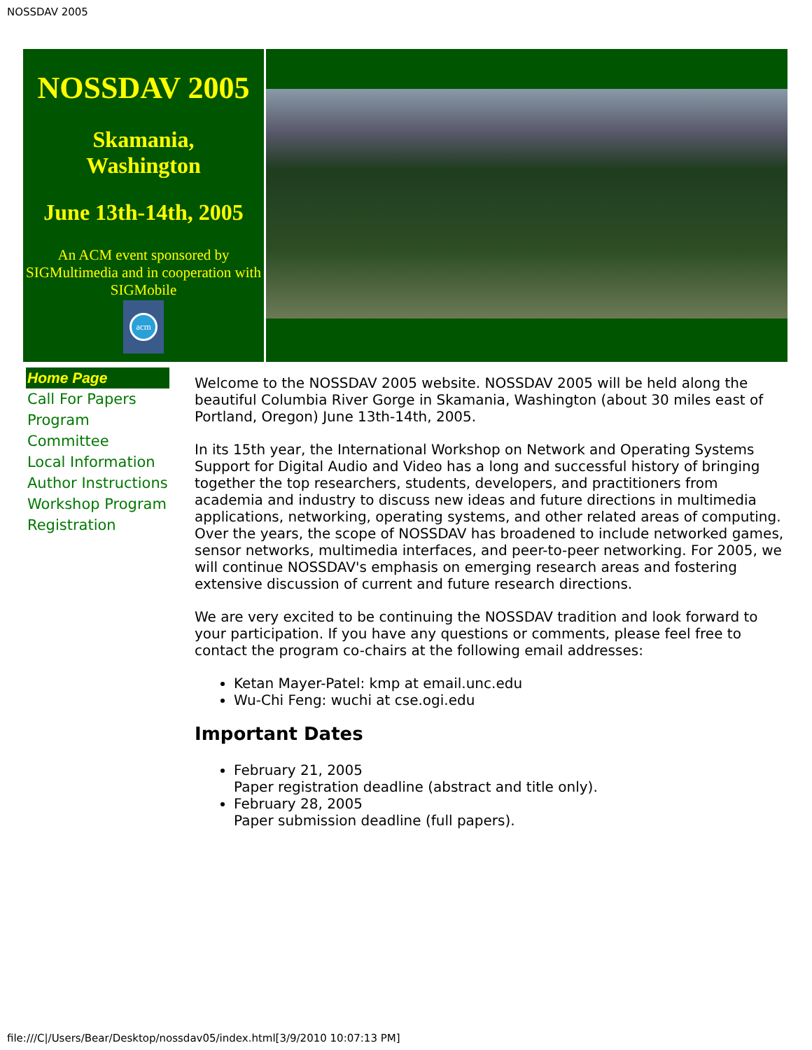NOSSDAV 2005
NOSSDAV 2005
Skamania,
Washington
June 13th-14th, 2005
An ACM event sponsored by SIGMultimedia and in cooperation with SIGMobile
acm
Home Page
Call For Papers
Program Committee
Local Information
Author Instructions
Workshop Program
Registration
Welcome to the NOSSDAV 2005 website. NOSSDAV 2005 will be held along the beautiful Columbia River Gorge in Skamania, Washington (about 30 miles east of Portland, Oregon) June 13th-14th, 2005.
In its 15th year, the International Workshop on Network and Operating Systems Support for Digital Audio and Video has a long and successful history of bringing together the top researchers, students, developers, and practitioners from academia and industry to discuss new ideas and future directions in multimedia applications, networking, operating systems, and other related areas of computing. Over the years, the scope of NOSSDAV has broadened to include networked games, sensor networks, multimedia interfaces, and peer-to-peer networking. For 2005, we will continue NOSSDAV's emphasis on emerging research areas and fostering extensive discussion of current and future research directions.
We are very excited to be continuing the NOSSDAV tradition and look forward to your participation. If you have any questions or comments, please feel free to contact the program co-chairs at the following email addresses:
Ketan Mayer-Patel: kmp at email.unc.edu
Wu-Chi Feng: wuchi at cse.ogi.edu
Important Dates
February 21, 2005
Paper registration deadline (abstract and title only).
February 28, 2005
Paper submission deadline (full papers).
file:///C|/Users/Bear/Desktop/nossdav05/index.html[3/9/2010 10:07:13 PM]